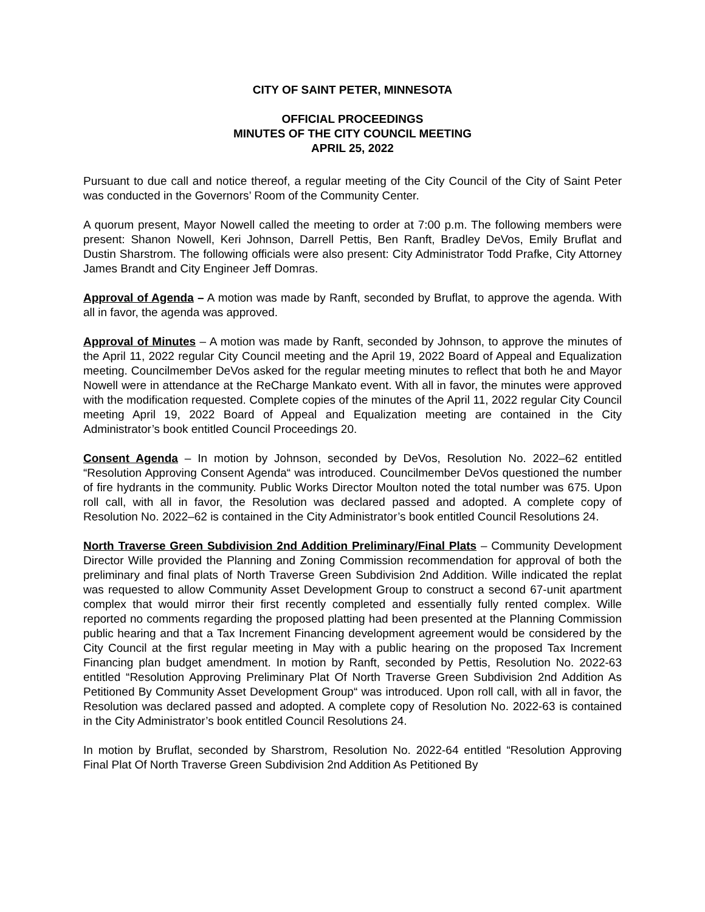CITY OF SAINT PETER, MINNESOTA
OFFICIAL PROCEEDINGS
MINUTES OF THE CITY COUNCIL MEETING
APRIL 25, 2022
Pursuant to due call and notice thereof, a regular meeting of the City Council of the City of Saint Peter was conducted in the Governors’ Room of the Community Center.
A quorum present, Mayor Nowell called the meeting to order at 7:00 p.m. The following members were present: Shanon Nowell, Keri Johnson, Darrell Pettis, Ben Ranft, Bradley DeVos, Emily Bruflat and Dustin Sharstrom. The following officials were also present: City Administrator Todd Prafke, City Attorney James Brandt and City Engineer Jeff Domras.
Approval of Agenda – A motion was made by Ranft, seconded by Bruflat, to approve the agenda. With all in favor, the agenda was approved.
Approval of Minutes – A motion was made by Ranft, seconded by Johnson, to approve the minutes of the April 11, 2022 regular City Council meeting and the April 19, 2022 Board of Appeal and Equalization meeting. Councilmember DeVos asked for the regular meeting minutes to reflect that both he and Mayor Nowell were in attendance at the ReCharge Mankato event. With all in favor, the minutes were approved with the modification requested. Complete copies of the minutes of the April 11, 2022 regular City Council meeting April 19, 2022 Board of Appeal and Equalization meeting are contained in the City Administrator’s book entitled Council Proceedings 20.
Consent Agenda – In motion by Johnson, seconded by DeVos, Resolution No. 2022–62 entitled “Resolution Approving Consent Agenda“ was introduced. Councilmember DeVos questioned the number of fire hydrants in the community. Public Works Director Moulton noted the total number was 675. Upon roll call, with all in favor, the Resolution was declared passed and adopted. A complete copy of Resolution No. 2022–62 is contained in the City Administrator’s book entitled Council Resolutions 24.
North Traverse Green Subdivision 2nd Addition Preliminary/Final Plats – Community Development Director Wille provided the Planning and Zoning Commission recommendation for approval of both the preliminary and final plats of North Traverse Green Subdivision 2nd Addition. Wille indicated the replat was requested to allow Community Asset Development Group to construct a second 67-unit apartment complex that would mirror their first recently completed and essentially fully rented complex. Wille reported no comments regarding the proposed platting had been presented at the Planning Commission public hearing and that a Tax Increment Financing development agreement would be considered by the City Council at the first regular meeting in May with a public hearing on the proposed Tax Increment Financing plan budget amendment. In motion by Ranft, seconded by Pettis, Resolution No. 2022-63 entitled “Resolution Approving Preliminary Plat Of North Traverse Green Subdivision 2nd Addition As Petitioned By Community Asset Development Group“ was introduced. Upon roll call, with all in favor, the Resolution was declared passed and adopted. A complete copy of Resolution No. 2022-63 is contained in the City Administrator’s book entitled Council Resolutions 24.
In motion by Bruflat, seconded by Sharstrom, Resolution No. 2022-64 entitled “Resolution Approving Final Plat Of North Traverse Green Subdivision 2nd Addition As Petitioned By